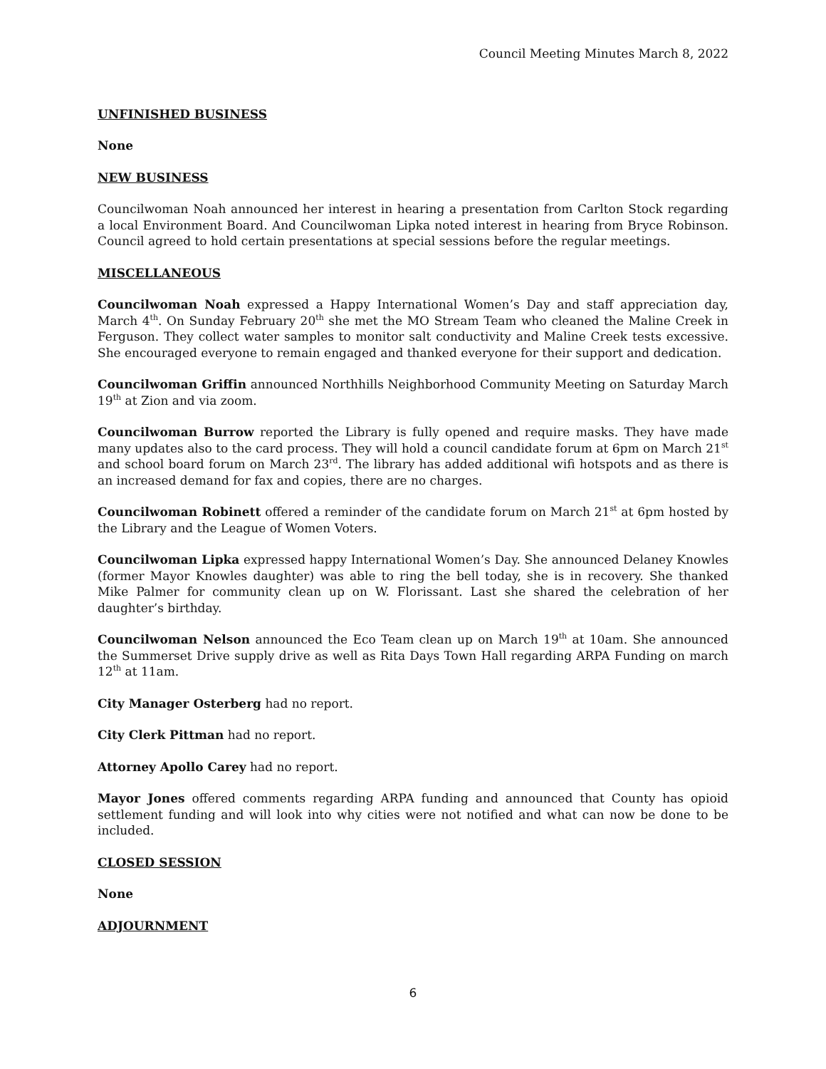Council Meeting Minutes March 8, 2022
UNFINISHED BUSINESS
None
NEW BUSINESS
Councilwoman Noah announced her interest in hearing a presentation from Carlton Stock regarding a local Environment Board. And Councilwoman Lipka noted interest in hearing from Bryce Robinson. Council agreed to hold certain presentations at special sessions before the regular meetings.
MISCELLANEOUS
Councilwoman Noah expressed a Happy International Women’s Day and staff appreciation day, March 4<sup>th</sup>. On Sunday February 20<sup>th</sup> she met the MO Stream Team who cleaned the Maline Creek in Ferguson. They collect water samples to monitor salt conductivity and Maline Creek tests excessive. She encouraged everyone to remain engaged and thanked everyone for their support and dedication.
Councilwoman Griffin announced Northhills Neighborhood Community Meeting on Saturday March 19<sup>th</sup> at Zion and via zoom.
Councilwoman Burrow reported the Library is fully opened and require masks. They have made many updates also to the card process. They will hold a council candidate forum at 6pm on March 21<sup>st</sup> and school board forum on March 23<sup>rd</sup>. The library has added additional wifi hotspots and as there is an increased demand for fax and copies, there are no charges.
Councilwoman Robinett offered a reminder of the candidate forum on March 21<sup>st</sup> at 6pm hosted by the Library and the League of Women Voters.
Councilwoman Lipka expressed happy International Women’s Day. She announced Delaney Knowles (former Mayor Knowles daughter) was able to ring the bell today, she is in recovery. She thanked Mike Palmer for community clean up on W. Florissant. Last she shared the celebration of her daughter’s birthday.
Councilwoman Nelson announced the Eco Team clean up on March 19<sup>th</sup> at 10am. She announced the Summerset Drive supply drive as well as Rita Days Town Hall regarding ARPA Funding on march 12<sup>th</sup> at 11am.
City Manager Osterberg had no report.
City Clerk Pittman had no report.
Attorney Apollo Carey had no report.
Mayor Jones offered comments regarding ARPA funding and announced that County has opioid settlement funding and will look into why cities were not notified and what can now be done to be included.
CLOSED SESSION
None
ADJOURNMENT
6